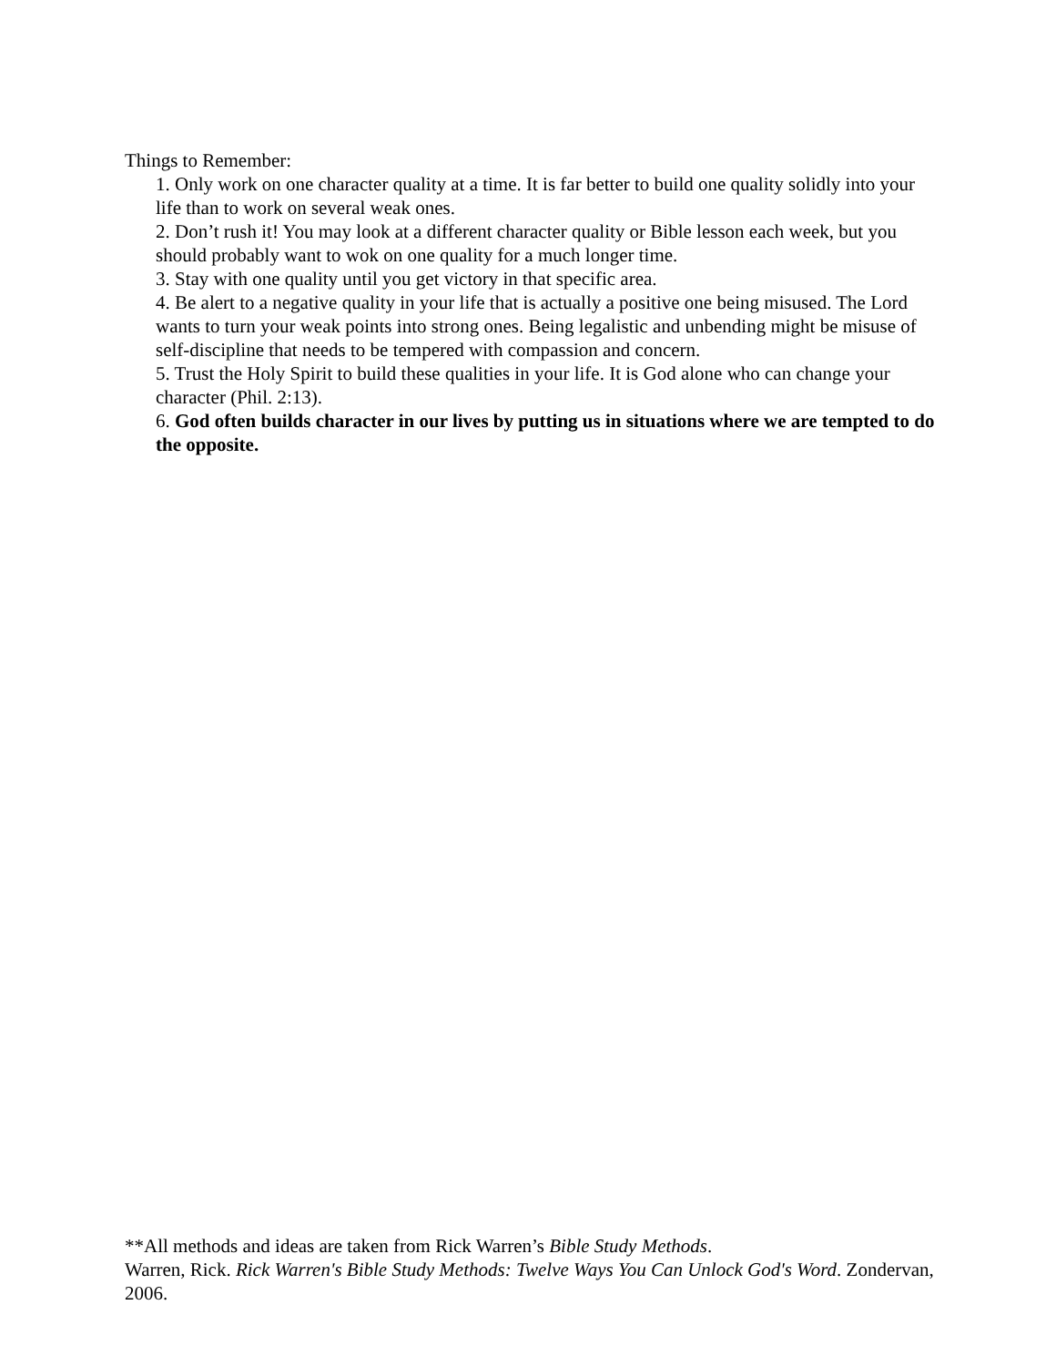Things to Remember:
1. Only work on one character quality at a time. It is far better to build one quality solidly into your life than to work on several weak ones.
2. Don’t rush it! You may look at a different character quality or Bible lesson each week, but you should probably want to wok on one quality for a much longer time.
3. Stay with one quality until you get victory in that specific area.
4. Be alert to a negative quality in your life that is actually a positive one being misused. The Lord wants to turn your weak points into strong ones. Being legalistic and unbending might be misuse of self-discipline that needs to be tempered with compassion and concern.
5. Trust the Holy Spirit to build these qualities in your life. It is God alone who can change your character (Phil. 2:13).
6. God often builds character in our lives by putting us in situations where we are tempted to do the opposite.
**All methods and ideas are taken from Rick Warren’s Bible Study Methods.
Warren, Rick. Rick Warren's Bible Study Methods: Twelve Ways You Can Unlock God's Word. Zondervan, 2006.